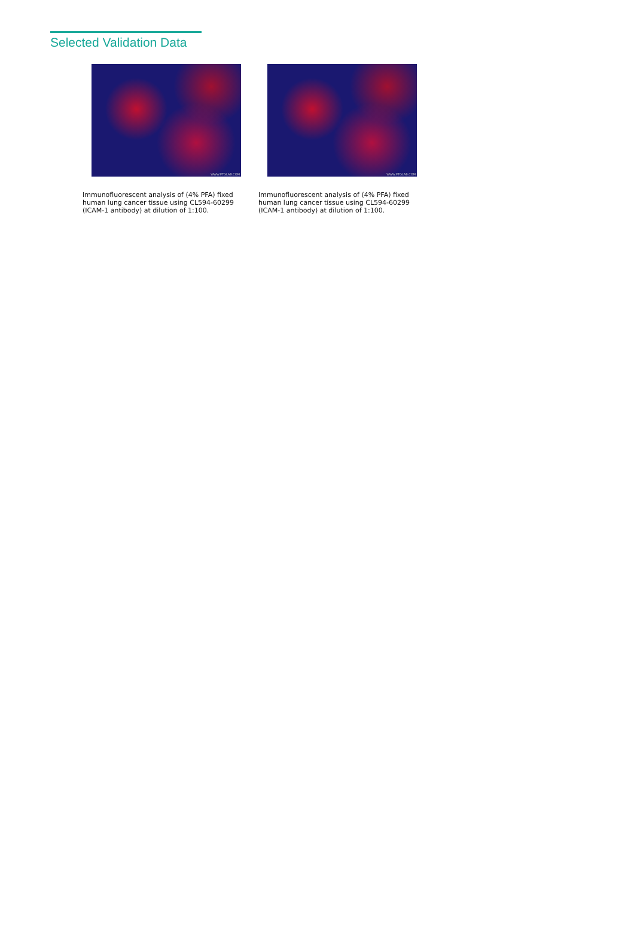Selected Validation Data
WWW.PTGLAB.COM
Immunofluorescent analysis of (4% PFA) fixed human lung cancer tissue using CL594-60299 (ICAM-1 antibody) at dilution of 1:100.
WWW.PTGLAB.COM
Immunofluorescent analysis of (4% PFA) fixed human lung cancer tissue using CL594-60299 (ICAM-1 antibody) at dilution of 1:100.